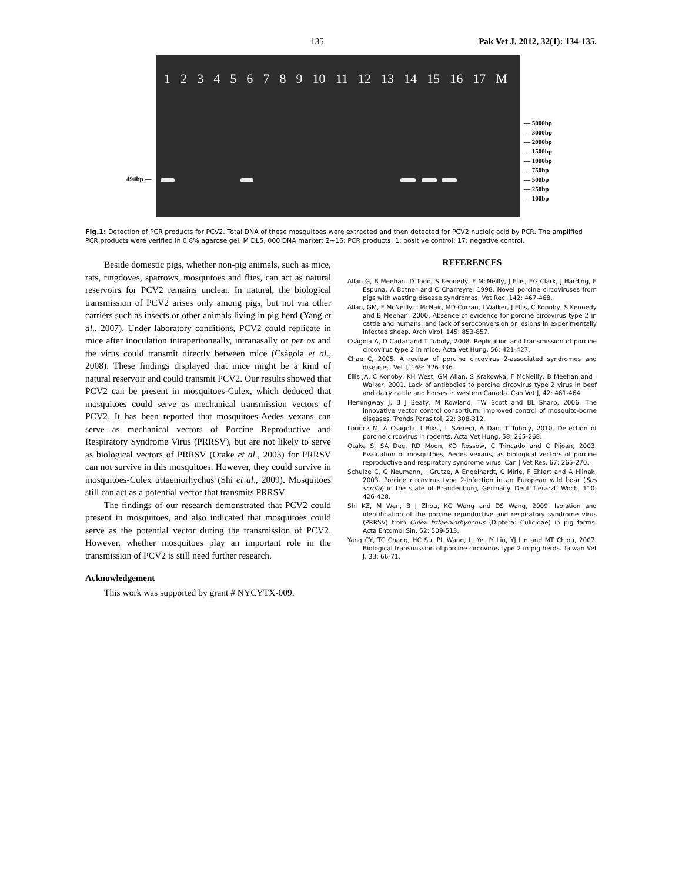135 Pak Vet J, 2012, 32(1): 134-135.
494bp —
123456789 10 11 12 13 14 15 16 17 M
— 5000bp
— 3000bp
— 2000bp
— 1500bp
— 1000bp
— 750bp
— 500bp
— 250bp
— 100bp
Fig.1: Detection of PCR products for PCV2. Total DNA of these mosquitoes were extracted and then detected for PCV2 nucleic acid by PCR. The amplified PCR products were verified in 0.8% agarose gel. M DL5, 000 DNA marker; 2~16: PCR products; 1: positive control; 17: negative control.
Beside domestic pigs, whether non-pig animals, such as mice, rats, ringdoves, sparrows, mosquitoes and flies, can act as natural reservoirs for PCV2 remains unclear. In natural, the biological transmission of PCV2 arises only among pigs, but not via other carriers such as insects or other animals living in pig herd (Yang et al., 2007). Under laboratory conditions, PCV2 could replicate in mice after inoculation intraperitoneally, intranasally or per os and the virus could transmit directly between mice (Cságola et al., 2008). These findings displayed that mice might be a kind of natural reservoir and could transmit PCV2. Our results showed that PCV2 can be present in mosquitoes-Culex, which deduced that mosquitoes could serve as mechanical transmission vectors of PCV2. It has been reported that mosquitoes-Aedes vexans can serve as mechanical vectors of Porcine Reproductive and Respiratory Syndrome Virus (PRRSV), but are not likely to serve as biological vectors of PRRSV (Otake et al., 2003) for PRRSV can not survive in this mosquitoes. However, they could survive in mosquitoes-Culex tritaeniorhychus (Shi et al., 2009). Mosquitoes still can act as a potential vector that transmits PRRSV.
The findings of our research demonstrated that PCV2 could present in mosquitoes, and also indicated that mosquitoes could serve as the potential vector during the transmission of PCV2. However, whether mosquitoes play an important role in the transmission of PCV2 is still need further research.
Acknowledgement
This work was supported by grant # NYCYTX-009.
REFERENCES
Allan G, B Meehan, D Todd, S Kennedy, F McNeilly, J Ellis, EG Clark, J Harding, E Espuna, A Botner and C Charreyre, 1998. Novel porcine circoviruses from pigs with wasting disease syndromes. Vet Rec, 142: 467-468.
Allan, GM, F McNeilly, I McNair, MD Curran, I Walker, J Ellis, C Konoby, S Kennedy and B Meehan, 2000. Absence of evidence for porcine circovirus type 2 in cattle and humans, and lack of seroconversion or lesions in experimentally infected sheep. Arch Virol, 145: 853-857.
Cságola A, D Cadar and T Tuboly, 2008. Replication and transmission of porcine circovirus type 2 in mice. Acta Vet Hung, 56: 421-427.
Chae C, 2005. A review of porcine circovirus 2-associated syndromes and diseases. Vet J, 169: 326-336.
Ellis JA, C Konoby, KH West, GM Allan, S Krakowka, F McNeilly, B Meehan and I Walker, 2001. Lack of antibodies to porcine circovirus type 2 virus in beef and dairy cattle and horses in western Canada. Can Vet J, 42: 461-464.
Hemingway J, B J Beaty, M Rowland, TW Scott and BL Sharp, 2006. The innovative vector control consortium: improved control of mosquito-borne diseases. Trends Parasitol, 22: 308-312.
Lorincz M, A Csagola, I Biksi, L Szeredi, A Dan, T Tuboly, 2010. Detection of porcine circovirus in rodents. Acta Vet Hung, 58: 265-268.
Otake S, SA Dee, RD Moon, KD Rossow, C Trincado and C Pijoan, 2003. Evaluation of mosquitoes, Aedes vexans, as biological vectors of porcine reproductive and respiratory syndrome virus. Can J Vet Res, 67: 265-270.
Schulze C, G Neumann, I Grutze, A Engelhardt, C Mirle, F Ehlert and A Hlinak, 2003. Porcine circovirus type 2-infection in an European wild boar (Sus scrofa) in the state of Brandenburg, Germany. Deut Tierarztl Woch, 110: 426-428.
Shi KZ, M Wen, B J Zhou, KG Wang and DS Wang, 2009. Isolation and identification of the porcine reproductive and respiratory syndrome virus (PRRSV) from Culex tritaeniorhynchus (Diptera: Culicidae) in pig farms. Acta Entomol Sin, 52: 509-513.
Yang CY, TC Chang, HC Su, PL Wang, LJ Ye, JY Lin, YJ Lin and MT Chiou, 2007. Biological transmission of porcine circovirus type 2 in pig herds. Taiwan Vet J, 33: 66-71.